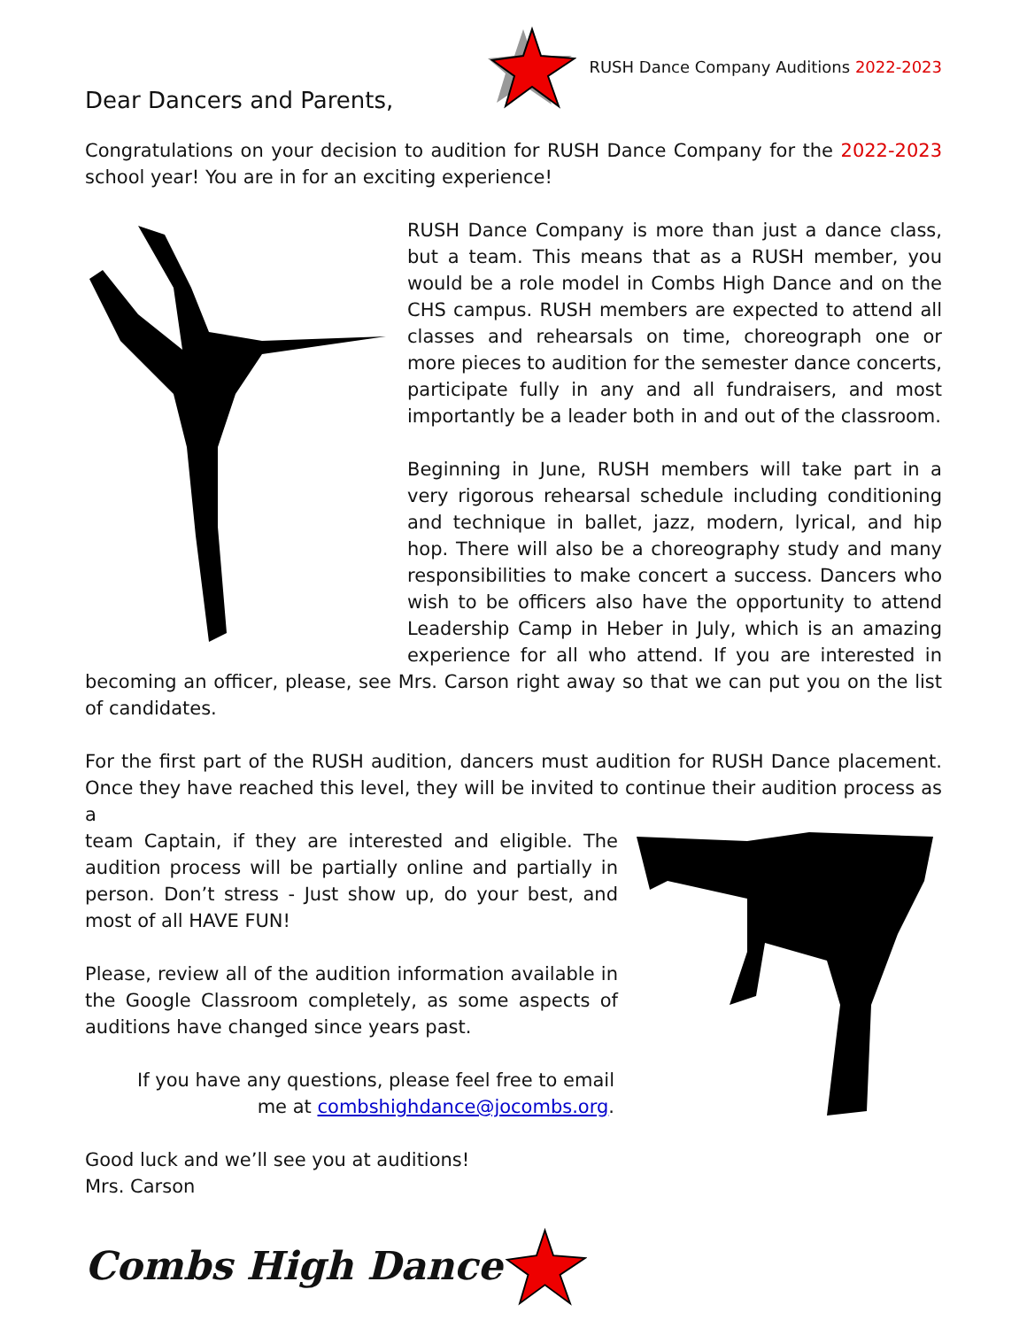Dear Dancers and Parents,
RUSH Dance Company Auditions 2022-2023
Congratulations on your decision to audition for RUSH Dance Company for the 2022-2023 school year! You are in for an exciting experience!
RUSH Dance Company is more than just a dance class, but a team. This means that as a RUSH member, you would be a role model in Combs High Dance and on the CHS campus. RUSH members are expected to attend all classes and rehearsals on time, choreograph one or more pieces to audition for the semester dance concerts, participate fully in any and all fundraisers, and most importantly be a leader both in and out of the classroom.
Beginning in June, RUSH members will take part in a very rigorous rehearsal schedule including conditioning and technique in ballet, jazz, modern, lyrical, and hip hop. There will also be a choreography study and many responsibilities to make concert a success. Dancers who wish to be officers also have the opportunity to attend Leadership Camp in Heber in July, which is an amazing experience for all who attend. If you are interested in becoming an officer, please, see Mrs. Carson right away so that we can put you on the list of candidates.
For the first part of the RUSH audition, dancers must audition for RUSH Dance placement. Once they have reached this level, they will be invited to continue their audition process as a
team Captain, if they are interested and eligible. The audition process will be partially online and partially in person. Don’t stress - Just show up, do your best, and most of all HAVE FUN!
Please, review all of the audition information available in the Google Classroom completely, as some aspects of auditions have changed since years past.
If you have any questions, please feel free to email
me at combshighdance@jocombs.org.
Good luck and we’ll see you at auditions!
Mrs. Carson
Combs High Dance